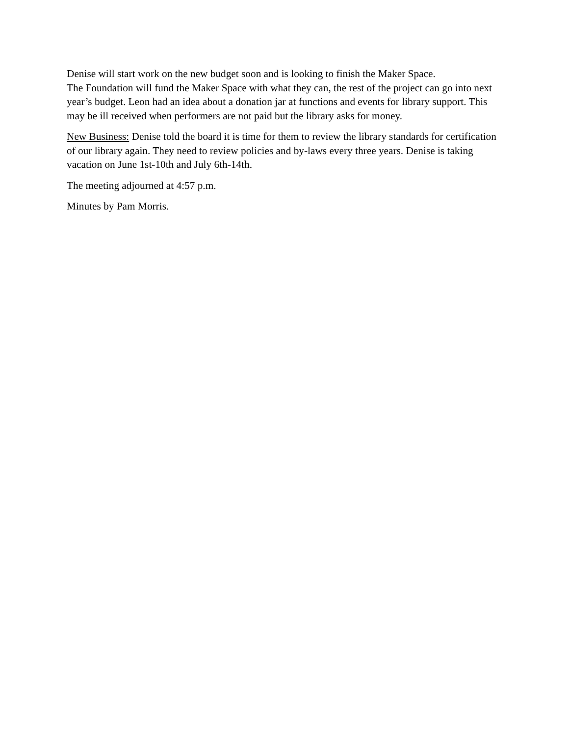Denise will start work on the new budget soon and is looking to finish the Maker Space.
The Foundation will fund the Maker Space with what they can, the rest of the project can go into next year’s budget. Leon had an idea about a donation jar at functions and events for library support. This may be ill received when performers are not paid but the library asks for money.
New Business: Denise told the board it is time for them to review the library standards for certification of our library again. They need to review policies and by-laws every three years. Denise is taking vacation on June 1st-10th and July 6th-14th.
The meeting adjourned at 4:57 p.m.
Minutes by Pam Morris.